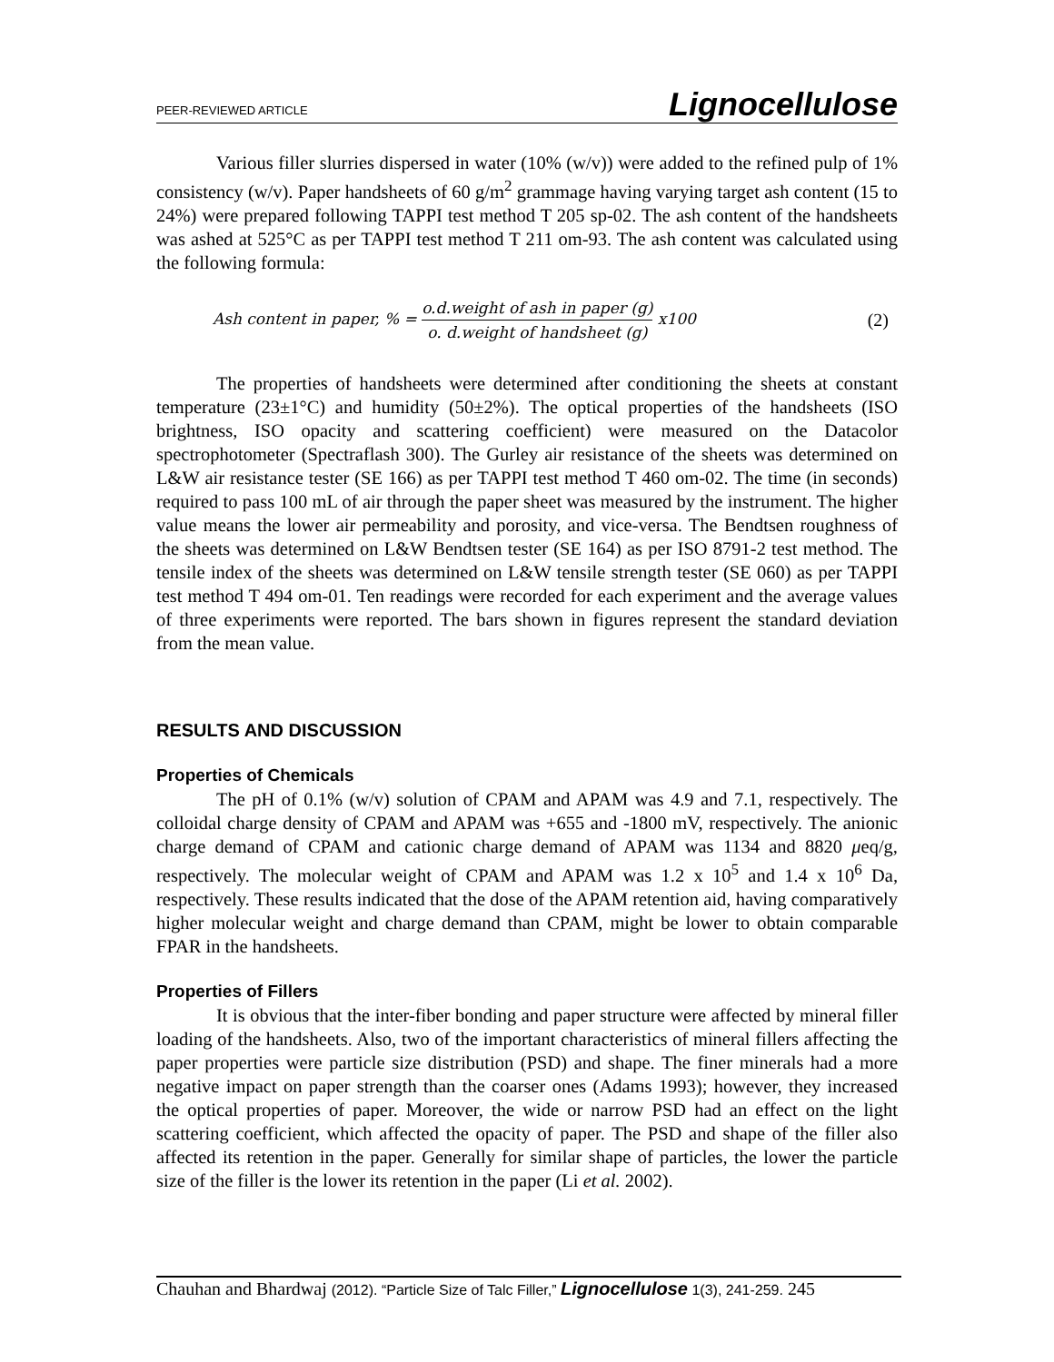PEER-REVIEWED ARTICLE Lignocellulose
Various filler slurries dispersed in water (10% (w/v)) were added to the refined pulp of 1% consistency (w/v). Paper handsheets of 60 g/m<sup>2</sup> grammage having varying target ash content (15 to 24%) were prepared following TAPPI test method T 205 sp-02. The ash content of the handsheets was ashed at 525°C as per TAPPI test method T 211 om-93. The ash content was calculated using the following formula:
Ash content in paper, % = o.d.weight of ash in paper (g) o. d.weight of handsheet (g) x100
(2)
The properties of handsheets were determined after conditioning the sheets at constant temperature (23±1°C) and humidity (50±2%). The optical properties of the handsheets (ISO brightness, ISO opacity and scattering coefficient) were measured on the Datacolor spectrophotometer (Spectraflash 300). The Gurley air resistance of the sheets was determined on L&W air resistance tester (SE 166) as per TAPPI test method T 460 om-02. The time (in seconds) required to pass 100 mL of air through the paper sheet was measured by the instrument. The higher value means the lower air permeability and porosity, and vice-versa. The Bendtsen roughness of the sheets was determined on L&W Bendtsen tester (SE 164) as per ISO 8791-2 test method. The tensile index of the sheets was determined on L&W tensile strength tester (SE 060) as per TAPPI test method T 494 om-01. Ten readings were recorded for each experiment and the average values of three experiments were reported. The bars shown in figures represent the standard deviation from the mean value.
RESULTS AND DISCUSSION
Properties of Chemicals
The pH of 0.1% (w/v) solution of CPAM and APAM was 4.9 and 7.1, respectively. The colloidal charge density of CPAM and APAM was +655 and -1800 mV, respectively. The anionic charge demand of CPAM and cationic charge demand of APAM was 1134 and 8820 μeq/g, respectively. The molecular weight of CPAM and APAM was 1.2 x 10<sup>5</sup> and 1.4 x 10<sup>6</sup> Da, respectively. These results indicated that the dose of the APAM retention aid, having comparatively higher molecular weight and charge demand than CPAM, might be lower to obtain comparable FPAR in the handsheets.
Properties of Fillers
It is obvious that the inter-fiber bonding and paper structure were affected by mineral filler loading of the handsheets. Also, two of the important characteristics of mineral fillers affecting the paper properties were particle size distribution (PSD) and shape. The finer minerals had a more negative impact on paper strength than the coarser ones (Adams 1993); however, they increased the optical properties of paper. Moreover, the wide or narrow PSD had an effect on the light scattering coefficient, which affected the opacity of paper. The PSD and shape of the filler also affected its retention in the paper. Generally for similar shape of particles, the lower the particle size of the filler is the lower its retention in the paper (Li et al. 2002).
Chauhan and Bhardwaj (2012). “Particle Size of Talc Filler,” Lignocellulose 1(3), 241-259. 245